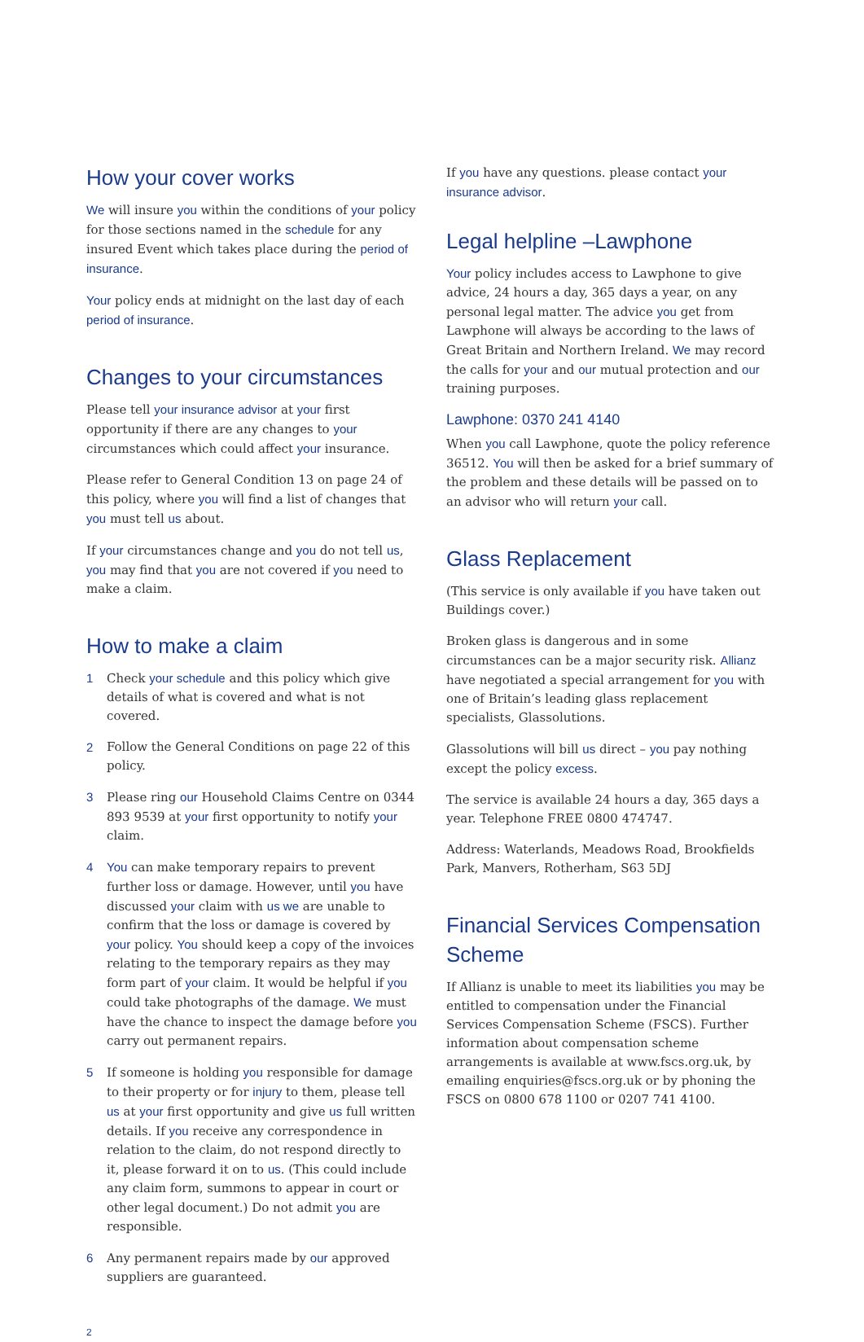How your cover works
We will insure you within the conditions of your policy for those sections named in the schedule for any insured Event which takes place during the period of insurance.
Your policy ends at midnight on the last day of each period of insurance.
Changes to your circumstances
Please tell your insurance advisor at your first opportunity if there are any changes to your circumstances which could affect your insurance.
Please refer to General Condition 13 on page 24 of this policy, where you will find a list of changes that you must tell us about.
If your circumstances change and you do not tell us, you may find that you are not covered if you need to make a claim.
How to make a claim
1 Check your schedule and this policy which give details of what is covered and what is not covered.
2 Follow the General Conditions on page 22 of this policy.
3 Please ring our Household Claims Centre on 0344 893 9539 at your first opportunity to notify your claim.
4 You can make temporary repairs to prevent further loss or damage. However, until you have discussed your claim with us we are unable to confirm that the loss or damage is covered by your policy. You should keep a copy of the invoices relating to the temporary repairs as they may form part of your claim. It would be helpful if you could take photographs of the damage. We must have the chance to inspect the damage before you carry out permanent repairs.
5 If someone is holding you responsible for damage to their property or for injury to them, please tell us at your first opportunity and give us full written details. If you receive any correspondence in relation to the claim, do not respond directly to it, please forward it on to us. (This could include any claim form, summons to appear in court or other legal document.) Do not admit you are responsible.
6 Any permanent repairs made by our approved suppliers are guaranteed.
If you have any questions. please contact your insurance advisor.
Legal helpline –Lawphone
Your policy includes access to Lawphone to give advice, 24 hours a day, 365 days a year, on any personal legal matter. The advice you get from Lawphone will always be according to the laws of Great Britain and Northern Ireland. We may record the calls for your and our mutual protection and our training purposes.
Lawphone: 0370 241 4140
When you call Lawphone, quote the policy reference 36512. You will then be asked for a brief summary of the problem and these details will be passed on to an advisor who will return your call.
Glass Replacement
(This service is only available if you have taken out Buildings cover.)
Broken glass is dangerous and in some circumstances can be a major security risk. Allianz have negotiated a special arrangement for you with one of Britain’s leading glass replacement specialists, Glassolutions.
Glassolutions will bill us direct – you pay nothing except the policy excess.
The service is available 24 hours a day, 365 days a year. Telephone FREE 0800 474747.
Address: Waterlands, Meadows Road, Brookfields Park, Manvers, Rotherham, S63 5DJ
Financial Services Compensation Scheme
If Allianz is unable to meet its liabilities you may be entitled to compensation under the Financial Services Compensation Scheme (FSCS). Further information about compensation scheme arrangements is available at www.fscs.org.uk, by emailing enquiries@fscs.org.uk or by phoning the FSCS on 0800 678 1100 or 0207 741 4100.
2